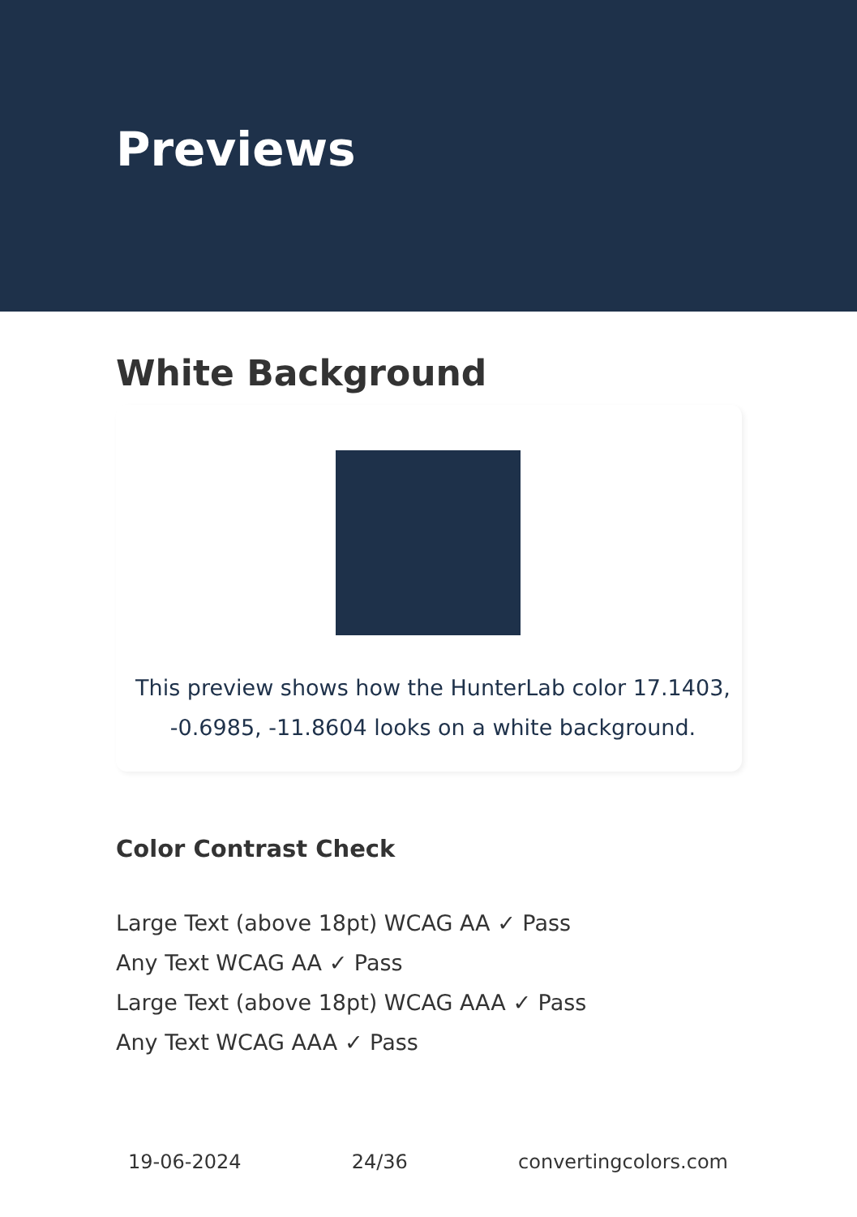Previews
White Background
This preview shows how the HunterLab color 17.1403, -0.6985, -11.8604 looks on a white background.
Color Contrast Check
Large Text (above 18pt) WCAG AA ✓ Pass
Any Text WCAG AA ✓ Pass
Large Text (above 18pt) WCAG AAA ✓ Pass
Any Text WCAG AAA ✓ Pass
19-06-2024 24/36 convertingcolors.com